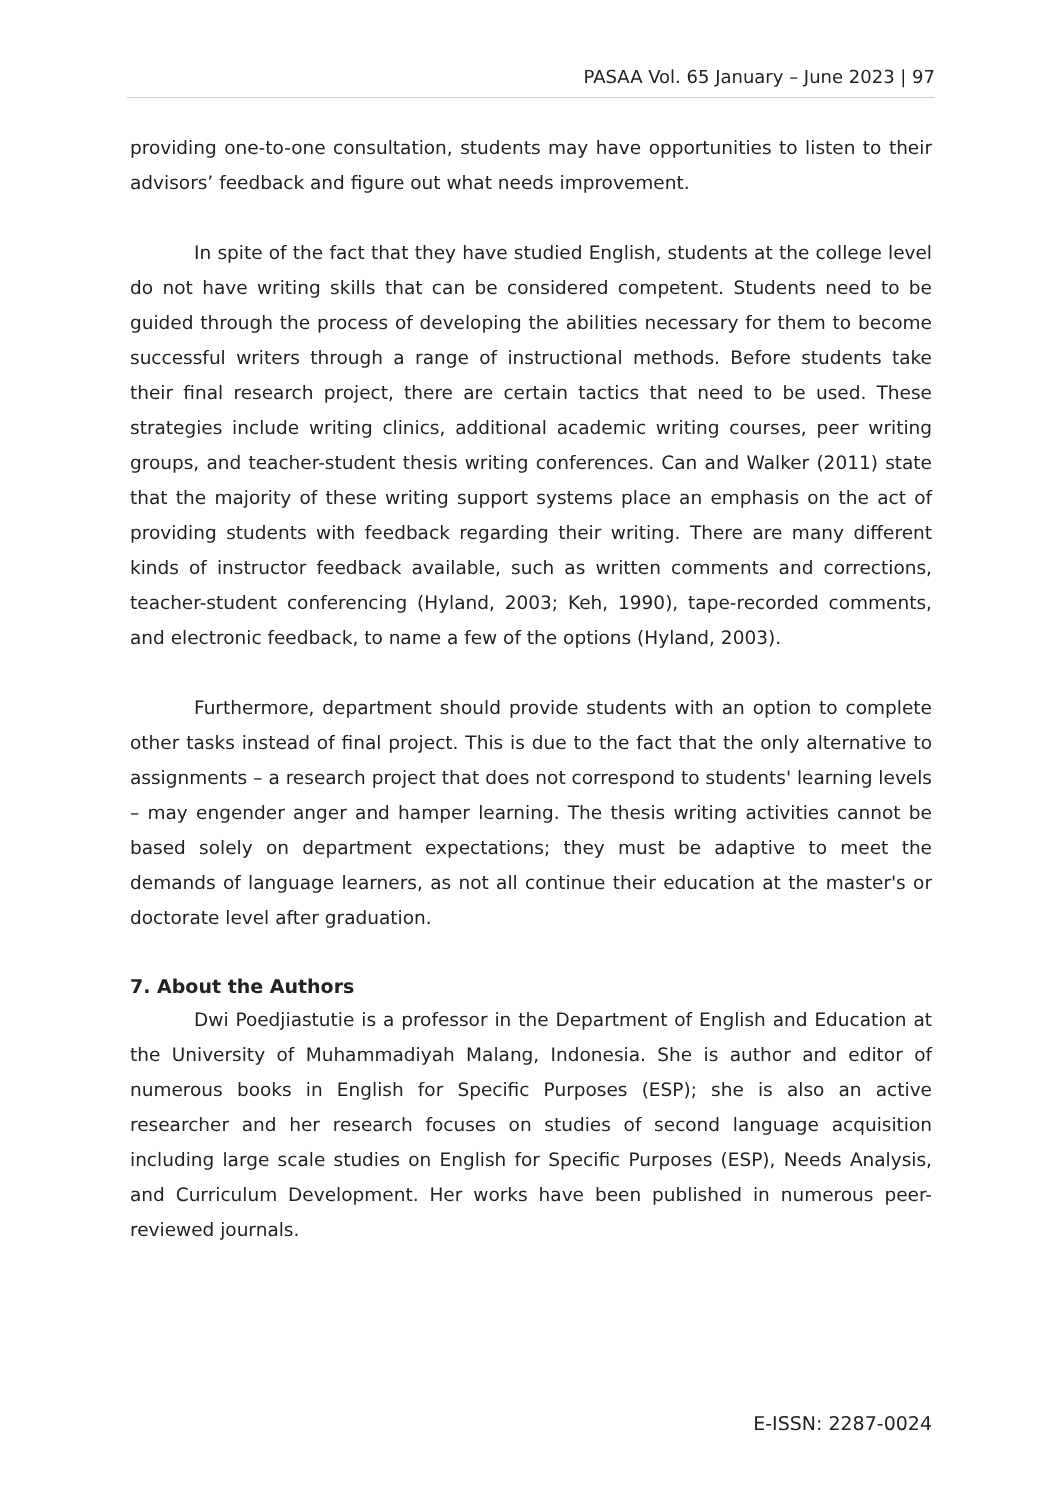PASAA Vol. 65 January – June 2023 | 97
providing one-to-one consultation, students may have opportunities to listen to their advisors’ feedback and figure out what needs improvement.
In spite of the fact that they have studied English, students at the college level do not have writing skills that can be considered competent. Students need to be guided through the process of developing the abilities necessary for them to become successful writers through a range of instructional methods. Before students take their final research project, there are certain tactics that need to be used. These strategies include writing clinics, additional academic writing courses, peer writing groups, and teacher-student thesis writing conferences. Can and Walker (2011) state that the majority of these writing support systems place an emphasis on the act of providing students with feedback regarding their writing. There are many different kinds of instructor feedback available, such as written comments and corrections, teacher-student conferencing (Hyland, 2003; Keh, 1990), tape-recorded comments, and electronic feedback, to name a few of the options (Hyland, 2003).
Furthermore, department should provide students with an option to complete other tasks instead of final project. This is due to the fact that the only alternative to assignments – a research project that does not correspond to students' learning levels – may engender anger and hamper learning. The thesis writing activities cannot be based solely on department expectations; they must be adaptive to meet the demands of language learners, as not all continue their education at the master's or doctorate level after graduation.
7. About the Authors
Dwi Poedjiastutie is a professor in the Department of English and Education at the University of Muhammadiyah Malang, Indonesia. She is author and editor of numerous books in English for Specific Purposes (ESP); she is also an active researcher and her research focuses on studies of second language acquisition including large scale studies on English for Specific Purposes (ESP), Needs Analysis, and Curriculum Development. Her works have been published in numerous peer-reviewed journals.
E-ISSN: 2287-0024